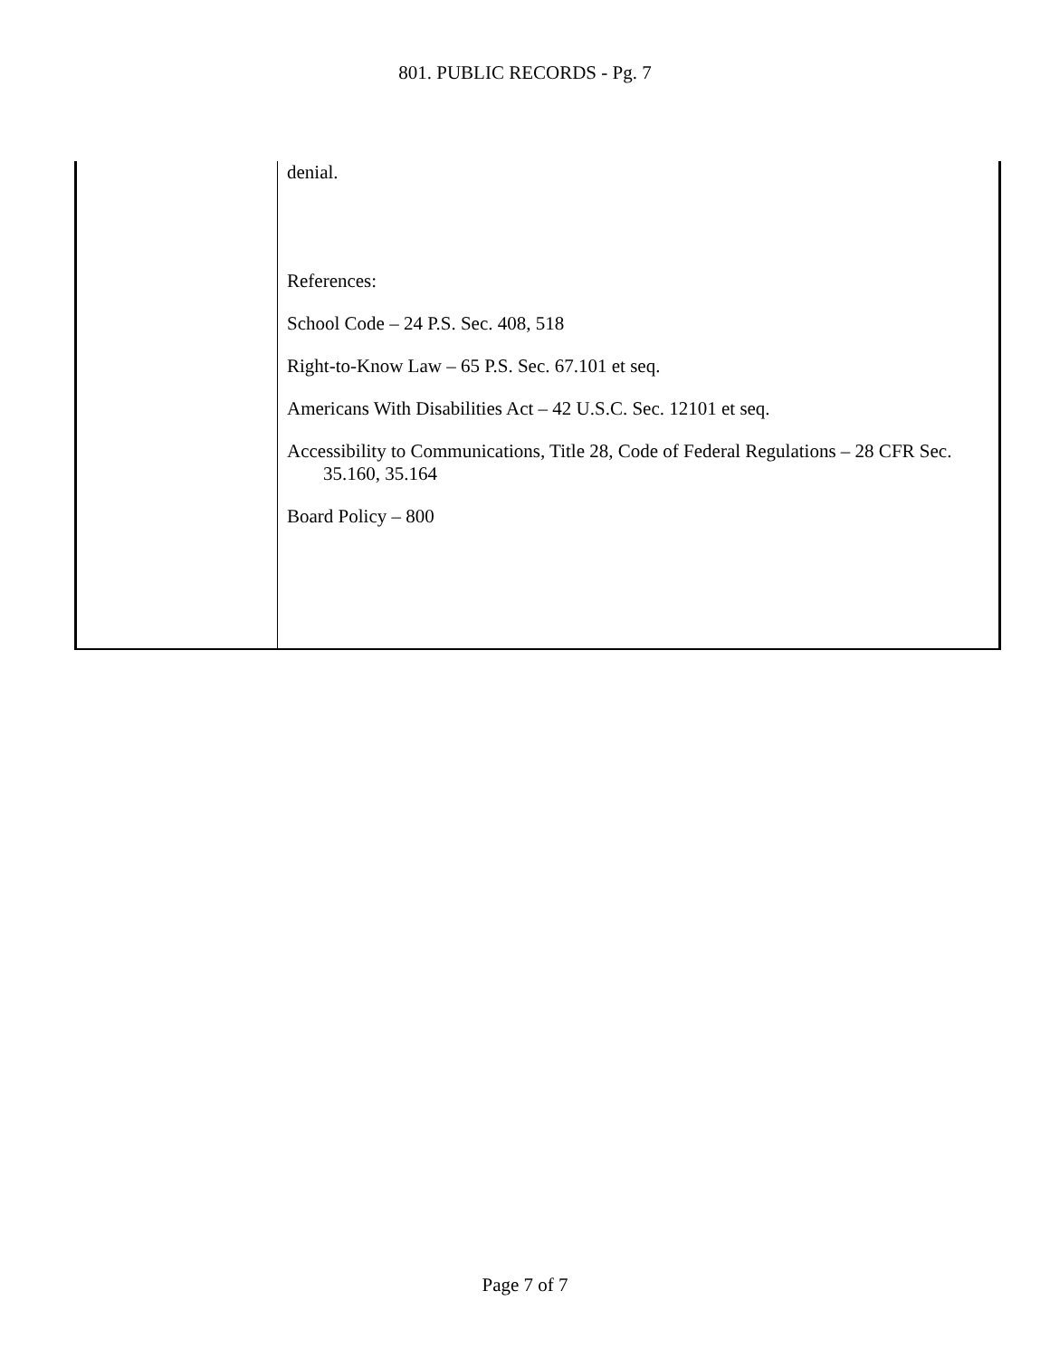801. PUBLIC RECORDS - Pg. 7
denial.
References:
School Code – 24 P.S. Sec. 408, 518
Right-to-Know Law – 65 P.S. Sec. 67.101 et seq.
Americans With Disabilities Act – 42 U.S.C. Sec. 12101 et seq.
Accessibility to Communications, Title 28, Code of Federal Regulations – 28 CFR Sec. 35.160, 35.164
Board Policy – 800
Page 7 of 7